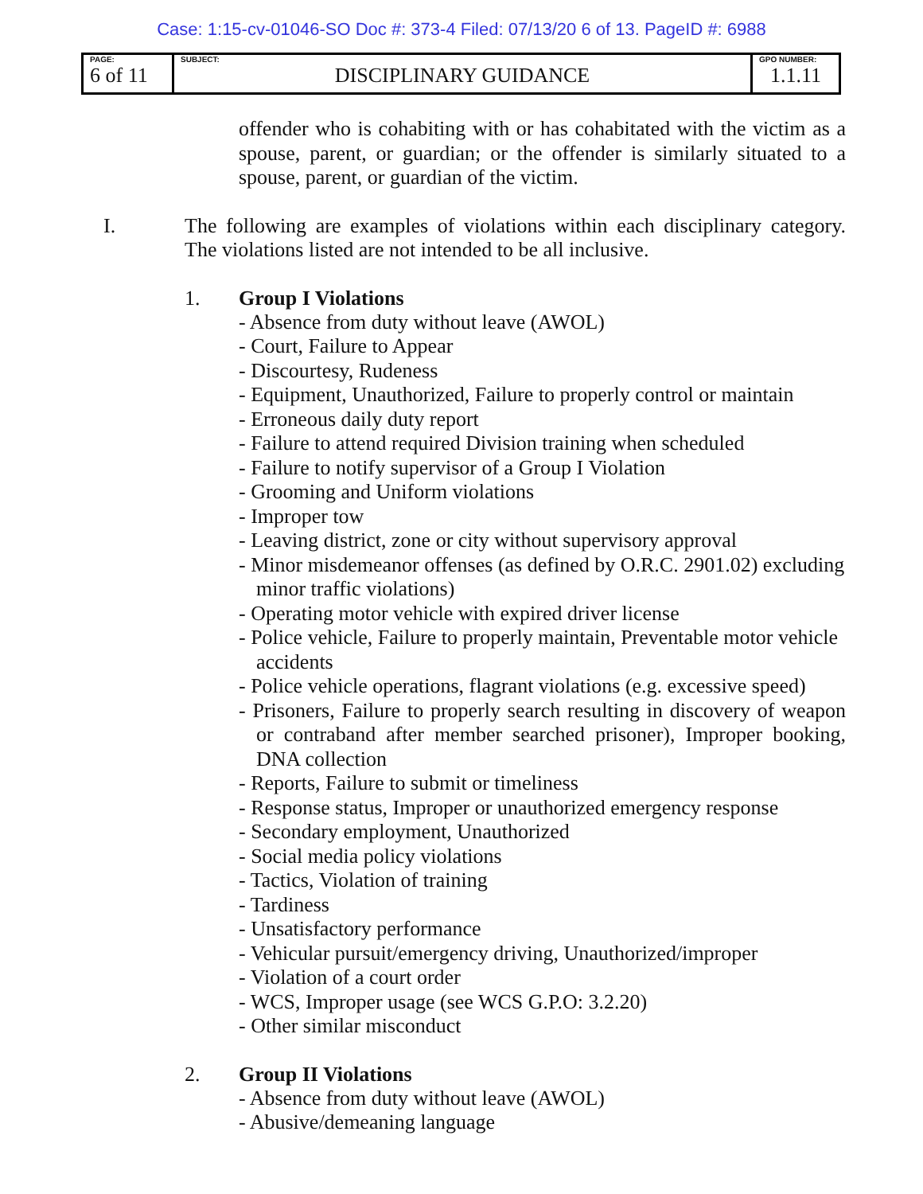Case: 1:15-cv-01046-SO Doc #: 373-4 Filed: 07/13/20 6 of 13. PageID #: 6988
| PAGE: 6 of 11 | SUBJECT: DISCIPLINARY GUIDANCE | GPO NUMBER: 1.1.11 |
offender who is cohabiting with or has cohabitated with the victim as a spouse, parent, or guardian; or the offender is similarly situated to a spouse, parent, or guardian of the victim.
I.
The following are examples of violations within each disciplinary category. The violations listed are not intended to be all inclusive.
1. Group I Violations
- Absence from duty without leave (AWOL)
- Court, Failure to Appear
- Discourtesy, Rudeness
- Equipment, Unauthorized, Failure to properly control or maintain
- Erroneous daily duty report
- Failure to attend required Division training when scheduled
- Failure to notify supervisor of a Group I Violation
- Grooming and Uniform violations
- Improper tow
- Leaving district, zone or city without supervisory approval
- Minor misdemeanor offenses (as defined by O.R.C. 2901.02) excluding minor traffic violations)
- Operating motor vehicle with expired driver license
- Police vehicle, Failure to properly maintain, Preventable motor vehicle accidents
- Police vehicle operations, flagrant violations (e.g. excessive speed)
- Prisoners, Failure to properly search resulting in discovery of weapon or contraband after member searched prisoner), Improper booking, DNA collection
- Reports, Failure to submit or timeliness
- Response status, Improper or unauthorized emergency response
- Secondary employment, Unauthorized
- Social media policy violations
- Tactics, Violation of training
- Tardiness
- Unsatisfactory performance
- Vehicular pursuit/emergency driving, Unauthorized/improper
- Violation of a court order
- WCS, Improper usage (see WCS G.P.O: 3.2.20)
- Other similar misconduct
2. Group II Violations
- Absence from duty without leave (AWOL)
- Abusive/demeaning language